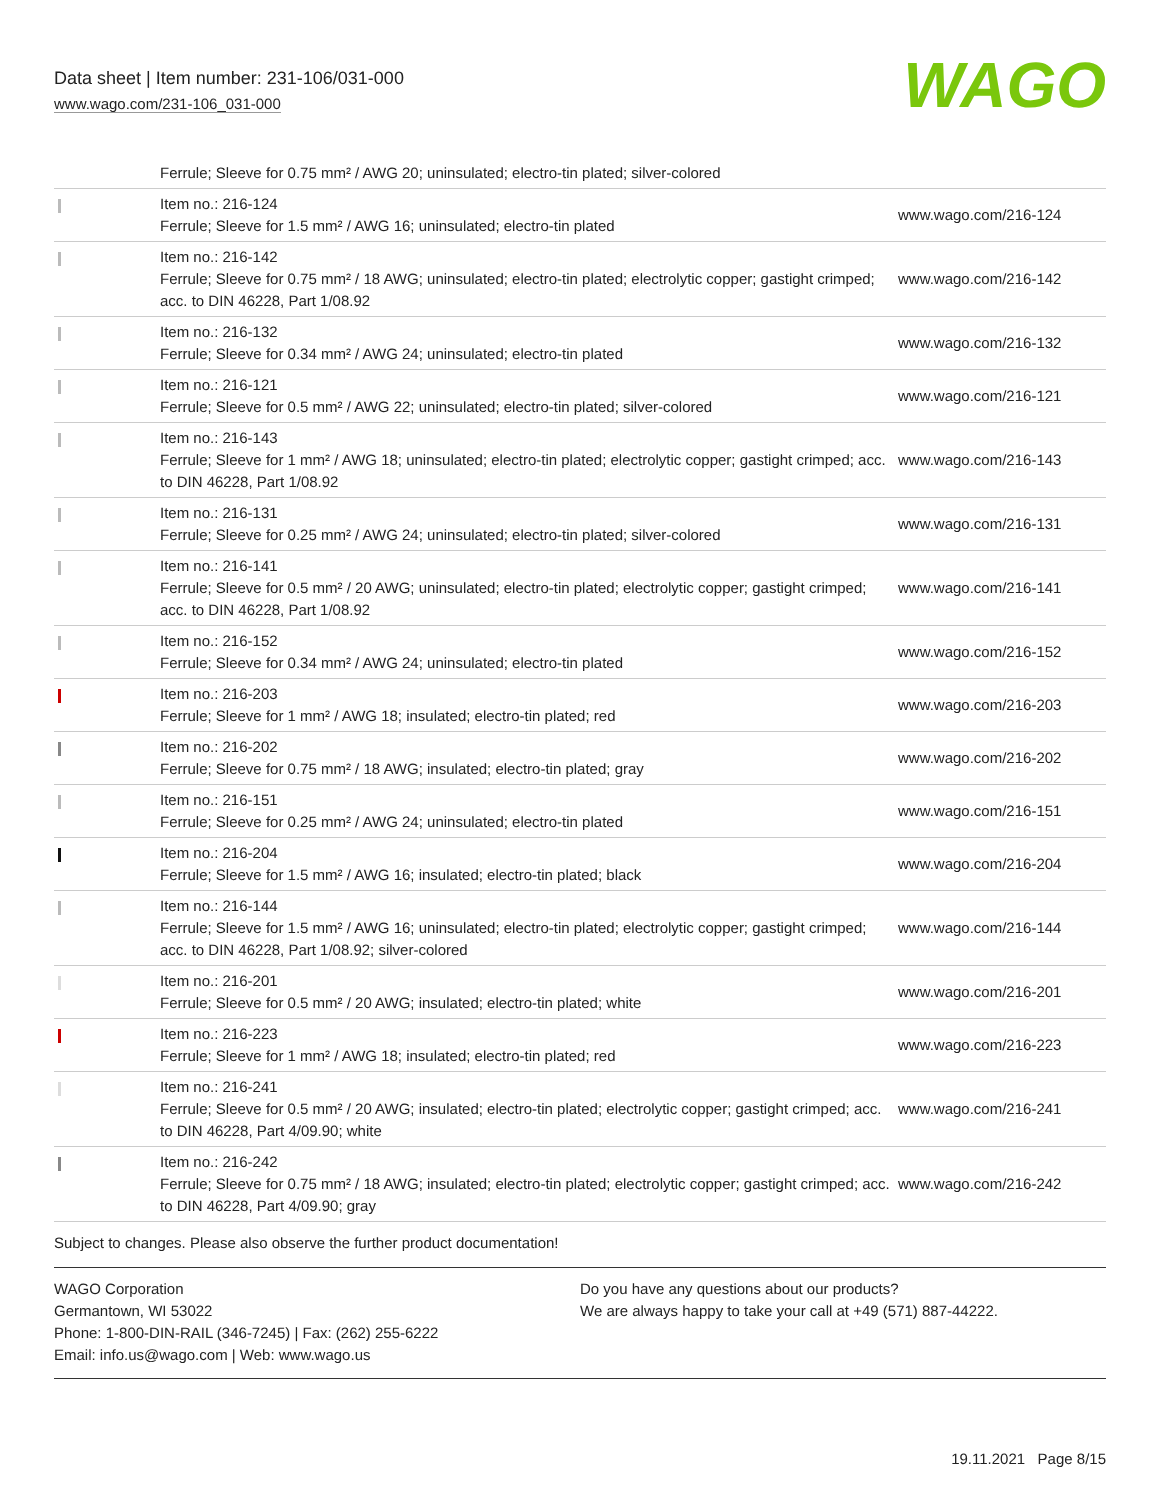Data sheet | Item number: 231-106/031-000
www.wago.com/231-106_031-000
WAGO
| | Ferrule; Sleeve for 0.75 mm² / AWG 20; uninsulated; electro-tin plated; silver-colored | |
| | Item no.: 216-124 Ferrule; Sleeve for 1.5 mm² / AWG 16; uninsulated; electro-tin plated | www.wago.com/216-124 |
| | Item no.: 216-142 Ferrule; Sleeve for 0.75 mm² / 18 AWG; uninsulated; electro-tin plated; electrolytic copper; gastight crimped; acc. to DIN 46228, Part 1/08.92 | www.wago.com/216-142 |
| | Item no.: 216-132 Ferrule; Sleeve for 0.34 mm² / AWG 24; uninsulated; electro-tin plated | www.wago.com/216-132 |
| | Item no.: 216-121 Ferrule; Sleeve for 0.5 mm² / AWG 22; uninsulated; electro-tin plated; silver-colored | www.wago.com/216-121 |
| | Item no.: 216-143 Ferrule; Sleeve for 1 mm² / AWG 18; uninsulated; electro-tin plated; electrolytic copper; gastight crimped; acc. to DIN 46228, Part 1/08.92 | www.wago.com/216-143 |
| | Item no.: 216-131 Ferrule; Sleeve for 0.25 mm² / AWG 24; uninsulated; electro-tin plated; silver-colored | www.wago.com/216-131 |
| | Item no.: 216-141 Ferrule; Sleeve for 0.5 mm² / 20 AWG; uninsulated; electro-tin plated; electrolytic copper; gastight crimped; acc. to DIN 46228, Part 1/08.92 | www.wago.com/216-141 |
| | Item no.: 216-152 Ferrule; Sleeve for 0.34 mm² / AWG 24; uninsulated; electro-tin plated | www.wago.com/216-152 |
| | Item no.: 216-203 Ferrule; Sleeve for 1 mm² / AWG 18; insulated; electro-tin plated; red | www.wago.com/216-203 |
| | Item no.: 216-202 Ferrule; Sleeve for 0.75 mm² / 18 AWG; insulated; electro-tin plated; gray | www.wago.com/216-202 |
| | Item no.: 216-151 Ferrule; Sleeve for 0.25 mm² / AWG 24; uninsulated; electro-tin plated | www.wago.com/216-151 |
| | Item no.: 216-204 Ferrule; Sleeve for 1.5 mm² / AWG 16; insulated; electro-tin plated; black | www.wago.com/216-204 |
| | Item no.: 216-144 Ferrule; Sleeve for 1.5 mm² / AWG 16; uninsulated; electro-tin plated; electrolytic copper; gastight crimped; acc. to DIN 46228, Part 1/08.92; silver-colored | www.wago.com/216-144 |
| | Item no.: 216-201 Ferrule; Sleeve for 0.5 mm² / 20 AWG; insulated; electro-tin plated; white | www.wago.com/216-201 |
| | Item no.: 216-223 Ferrule; Sleeve for 1 mm² / AWG 18; insulated; electro-tin plated; red | www.wago.com/216-223 |
| | Item no.: 216-241 Ferrule; Sleeve for 0.5 mm² / 20 AWG; insulated; electro-tin plated; electrolytic copper; gastight crimped; acc. to DIN 46228, Part 4/09.90; white | www.wago.com/216-241 |
| | Item no.: 216-242 Ferrule; Sleeve for 0.75 mm² / 18 AWG; insulated; electro-tin plated; electrolytic copper; gastight crimped; acc. to DIN 46228, Part 4/09.90; gray | www.wago.com/216-242 |
Subject to changes. Please also observe the further product documentation!
WAGO Corporation
Germantown, WI 53022
Phone: 1-800-DIN-RAIL (346-7245) | Fax: (262) 255-6222
Email: info.us@wago.com | Web: www.wago.us
Do you have any questions about our products?
We are always happy to take your call at +49 (571) 887-44222.
19.11.2021 Page 8/15